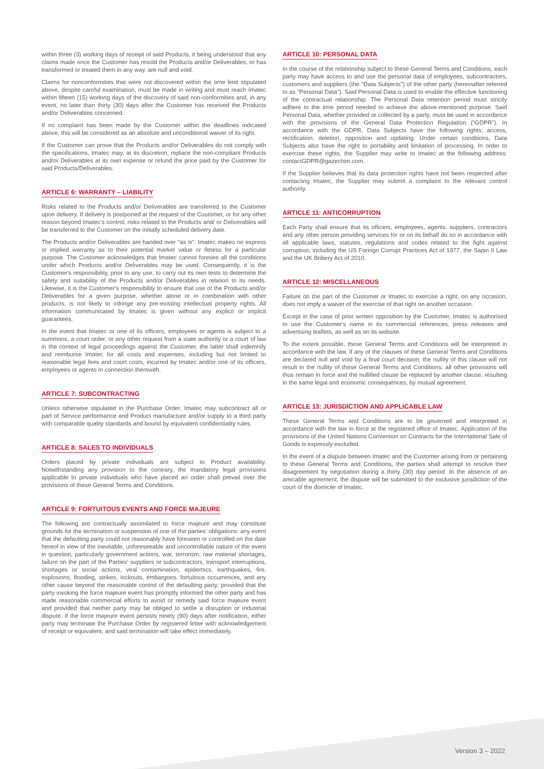within three (3) working days of receipt of said Products, it being understood that any claims made once the Customer has resold the Products and/or Deliverables, or has transformed or treated them in any way, are null and void.
Claims for nonconformities that were not discovered within the time limit stipulated above, despite careful examination, must be made in writing and must reach Imatec within fifteen (15) working days of the discovery of said non-conformities and, in any event, no later than thirty (30) days after the Customer has received the Products and/or Deliverables concerned.
If no complaint has been made by the Customer within the deadlines indicated above, this will be considered as an absolute and unconditional waiver of its right.
If the Customer can prove that the Products and/or Deliverables do not comply with the specifications, Imatec may, at its discretion, replace the non-compliant Products and/or Deliverables at its own expense or refund the price paid by the Customer for said Products/Deliverables.
ARTICLE 6: WARRANTY – LIABILITY
Risks related to the Products and/or Deliverables are transferred to the Customer upon delivery. If delivery is postponed at the request of the Customer, or for any other reason beyond Imatec's control, risks related to the Products and/ or Deliverables will be transferred to the Customer on the initially scheduled delivery date.
The Products and/or Deliverables are handed over "as is". Imatec makes no express or implied warranty as to their potential market value or fitness for a particular purpose. The Customer acknowledges that Imatec cannot foresee all the conditions under which Products and/or Deliverables may be used. Consequently, it is the Customer's responsibility, prior to any use, to carry out its own tests to determine the safety and suitability of the Products and/or Deliverables in relation to its needs. Likewise, it is the Customer's responsibility to ensure that use of the Products and/or Deliverables for a given purpose, whether alone or in combination with other products, is not likely to infringe any pre-existing intellectual property rights. All information communicated by Imatec is given without any explicit or implicit guarantees.
In the event that Imatec or one of its officers, employees or agents is subject to a summons, a court order, or any other request from a state authority or a court of law in the context of legal proceedings against the Customer, the latter shall indemnify and reimburse Imatec for all costs and expenses, including but not limited to reasonable legal fees and court costs, incurred by Imatec and/or one of its officers, employees or agents in connection therewith.
ARTICLE 7: SUBCONTRACTING
Unless otherwise stipulated in the Purchase Order, Imatec may subcontract all or part of Service performance and Product manufacture and/or supply to a third party with comparable quality standards and bound by equivalent confidentiality rules.
ARTICLE 8: SALES TO INDIVIDUALS
Orders placed by private individuals are subject to Product availability. Notwithstanding any provision to the contrary, the mandatory legal provisions applicable to private individuals who have placed an order shall prevail over the provisions of these General Terms and Conditions.
ARTICLE 9: FORTUITOUS EVENTS AND FORCE MAJEURE
The following are contractually assimilated to force majeure and may constitute grounds for the termination or suspension of one of the parties' obligations: any event that the defaulting party could not reasonably have foreseen or controlled on the date hereof in view of the inevitable, unforeseeable and uncontrollable nature of the event in question, particularly government actions, war, terrorism, raw material shortages, failure on the part of the Parties' suppliers or subcontractors, transport interruptions, shortages or social actions, viral contamination, epidemics, earthquakes, fire, explosions, flooding, strikes, lockouts, embargoes, fortuitous occurrences, and any other cause beyond the reasonable control of the defaulting party, provided that the party invoking the force majeure event has promptly informed the other party and has made reasonable commercial efforts to avoid or remedy said force majeure event and provided that neither party may be obliged to settle a disruption or industrial dispute. If the force majeure event persists ninety (90) days after notification, either party may terminate the Purchase Order by registered letter with acknowledgement of receipt or equivalent, and said termination will take effect immediately.
ARTICLE 10: PERSONAL DATA
In the course of the relationship subject to these General Terms and Conditions, each party may have access to and use the personal data of employees, subcontractors, customers and suppliers (the "Data Subjects") of the other party (hereinafter referred to as "Personal Data"). Said Personal Data is used to enable the effective functioning of the contractual relationship. The Personal Data retention period must strictly adhere to the time period needed to achieve the above-mentioned purpose. Said Personal Data, whether provided or collected by a party, must be used in accordance with the provisions of the General Data Protection Regulation ("GDPR"). In accordance with the GDPR, Data Subjects have the following rights: access, rectification, deletion, opposition and updating. Under certain conditions, Data Subjects also have the right to portability and limitation of processing. In order to exercise these rights, the Supplier may write to Imatec at the following address: contactGDPR@gazechim.com.
If the Supplier believes that its data protection rights have not been respected after contacting Imatec, the Supplier may submit a complaint to the relevant control authority.
ARTICLE 11: ANTICORRUPTION
Each Party shall ensure that its officers, employees, agents, suppliers, contractors and any other person providing services for or on its behalf do so in accordance with all applicable laws, statutes, regulations and codes related to the fight against corruption, including the US Foreign Corrupt Practices Act of 1977, the Sapin II Law and the UK Bribery Act of 2010.
ARTICLE 12: MISCELLANEOUS
Failure on the part of the Customer or Imatec to exercise a right, on any occasion, does not imply a waiver of the exercise of that right on another occasion.
Except in the case of prior written opposition by the Customer, Imatec is authorised to use the Customer's name in its commercial references, press releases and advertising leaflets, as well as on its website.
To the extent possible, these General Terms and Conditions will be interpreted in accordance with the law. If any of the clauses of these General Terms and Conditions are declared null and void by a final court decision, the nullity of this clause will not result in the nullity of these General Terms and Conditions: all other provisions will thus remain in force and the nullified clause be replaced by another clause, resulting in the same legal and economic consequences, by mutual agreement.
ARTICLE 13: JURISDICTION AND APPLICABLE LAW
These General Terms and Conditions are to be governed and interpreted in accordance with the law in force at the registered office of Imatec. Application of the provisions of the United Nations Convention on Contracts for the International Sale of Goods is expressly excluded.
In the event of a dispute between Imatec and the Customer arising from or pertaining to these General Terms and Conditions, the parties shall attempt to resolve their disagreement by negotiation during a thirty (30) day period. In the absence of an amicable agreement, the dispute will be submitted to the exclusive jurisdiction of the court of the domicile of Imatec.
Version 3 – 2022